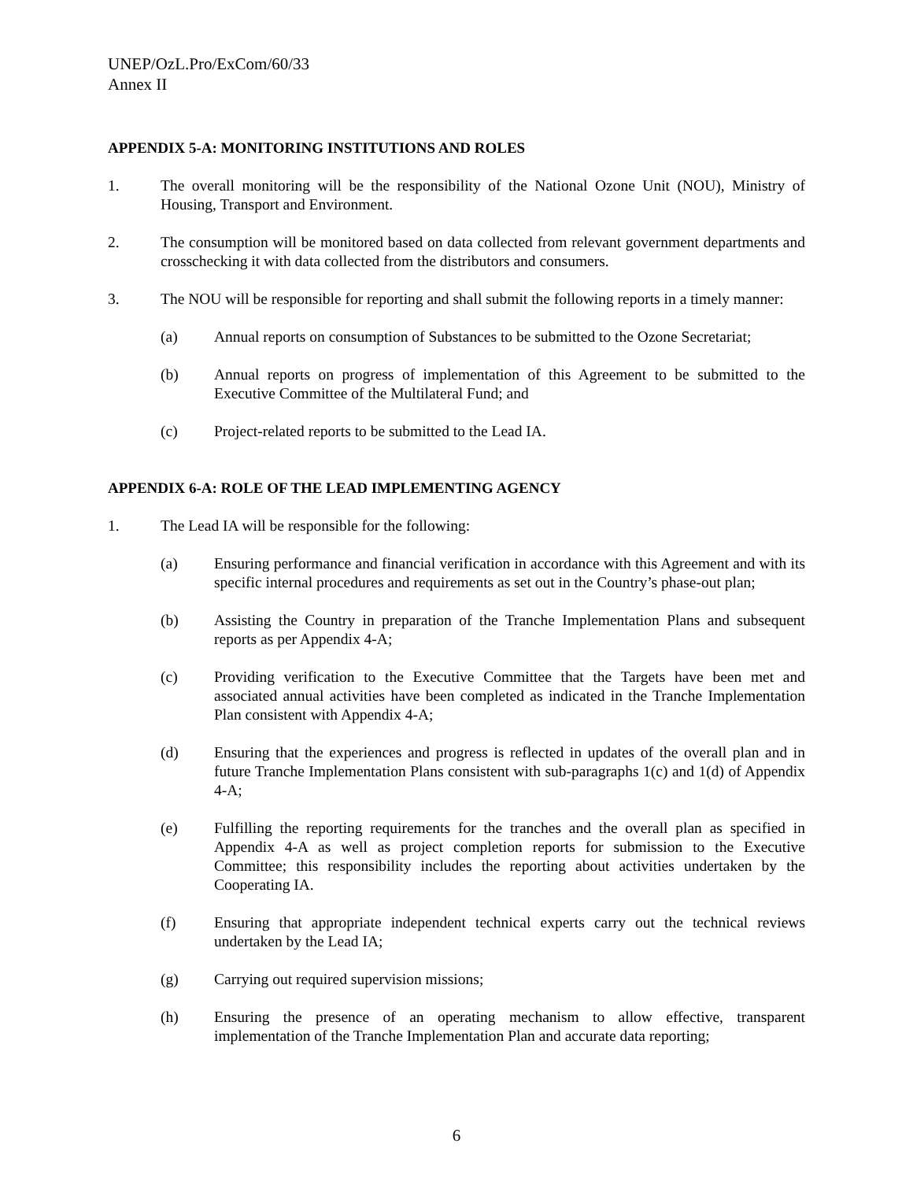UNEP/OzL.Pro/ExCom/60/33
Annex II
APPENDIX 5-A: MONITORING INSTITUTIONS AND ROLES
1. The overall monitoring will be the responsibility of the National Ozone Unit (NOU), Ministry of Housing, Transport and Environment.
2. The consumption will be monitored based on data collected from relevant government departments and crosschecking it with data collected from the distributors and consumers.
3. The NOU will be responsible for reporting and shall submit the following reports in a timely manner:
(a) Annual reports on consumption of Substances to be submitted to the Ozone Secretariat;
(b) Annual reports on progress of implementation of this Agreement to be submitted to the Executive Committee of the Multilateral Fund; and
(c) Project-related reports to be submitted to the Lead IA.
APPENDIX 6-A: ROLE OF THE LEAD IMPLEMENTING AGENCY
1. The Lead IA will be responsible for the following:
(a) Ensuring performance and financial verification in accordance with this Agreement and with its specific internal procedures and requirements as set out in the Country’s phase-out plan;
(b) Assisting the Country in preparation of the Tranche Implementation Plans and subsequent reports as per Appendix 4-A;
(c) Providing verification to the Executive Committee that the Targets have been met and associated annual activities have been completed as indicated in the Tranche Implementation Plan consistent with Appendix 4-A;
(d) Ensuring that the experiences and progress is reflected in updates of the overall plan and in future Tranche Implementation Plans consistent with sub-paragraphs 1(c) and 1(d) of Appendix 4-A;
(e) Fulfilling the reporting requirements for the tranches and the overall plan as specified in Appendix 4-A as well as project completion reports for submission to the Executive Committee; this responsibility includes the reporting about activities undertaken by the Cooperating IA.
(f) Ensuring that appropriate independent technical experts carry out the technical reviews undertaken by the Lead IA;
(g) Carrying out required supervision missions;
(h) Ensuring the presence of an operating mechanism to allow effective, transparent implementation of the Tranche Implementation Plan and accurate data reporting;
6